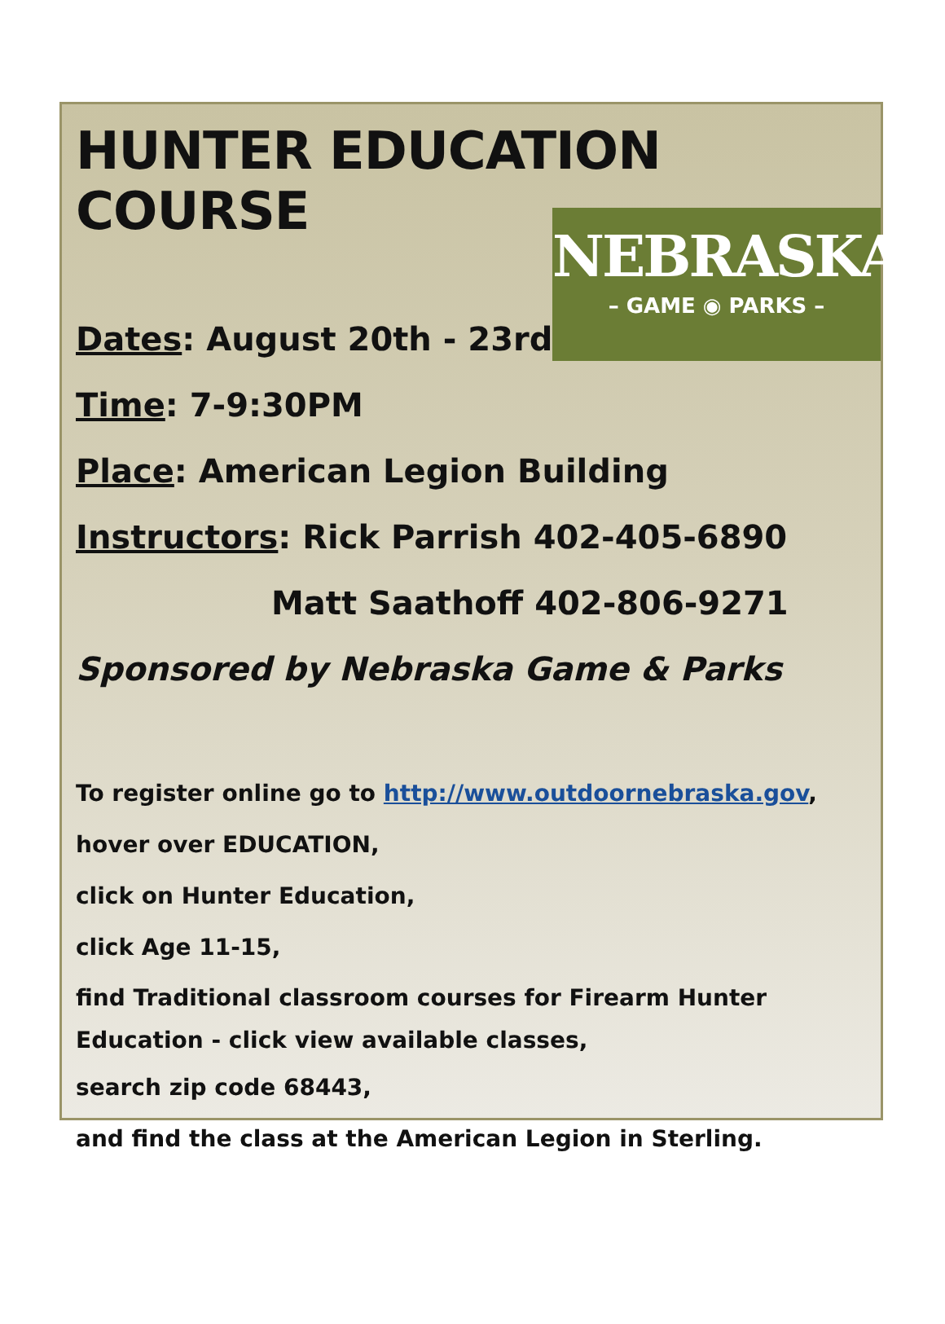HUNTER EDUCATION COURSE
NEBRASKA
– GAME ◉ PARKS –
Dates: August 20th - 23rd
Time: 7-9:30PM
Place: American Legion Building
Instructors: Rick Parrish 402-405-6890
Matt Saathoff 402-806-9271
Sponsored by Nebraska Game & Parks
To register online go to http://www.outdoornebraska.gov,
hover over EDUCATION,
click on Hunter Education,
click Age 11-15,
find Traditional classroom courses for Firearm Hunter
Education - click view available classes,
search zip code 68443,
and find the class at the American Legion in Sterling.